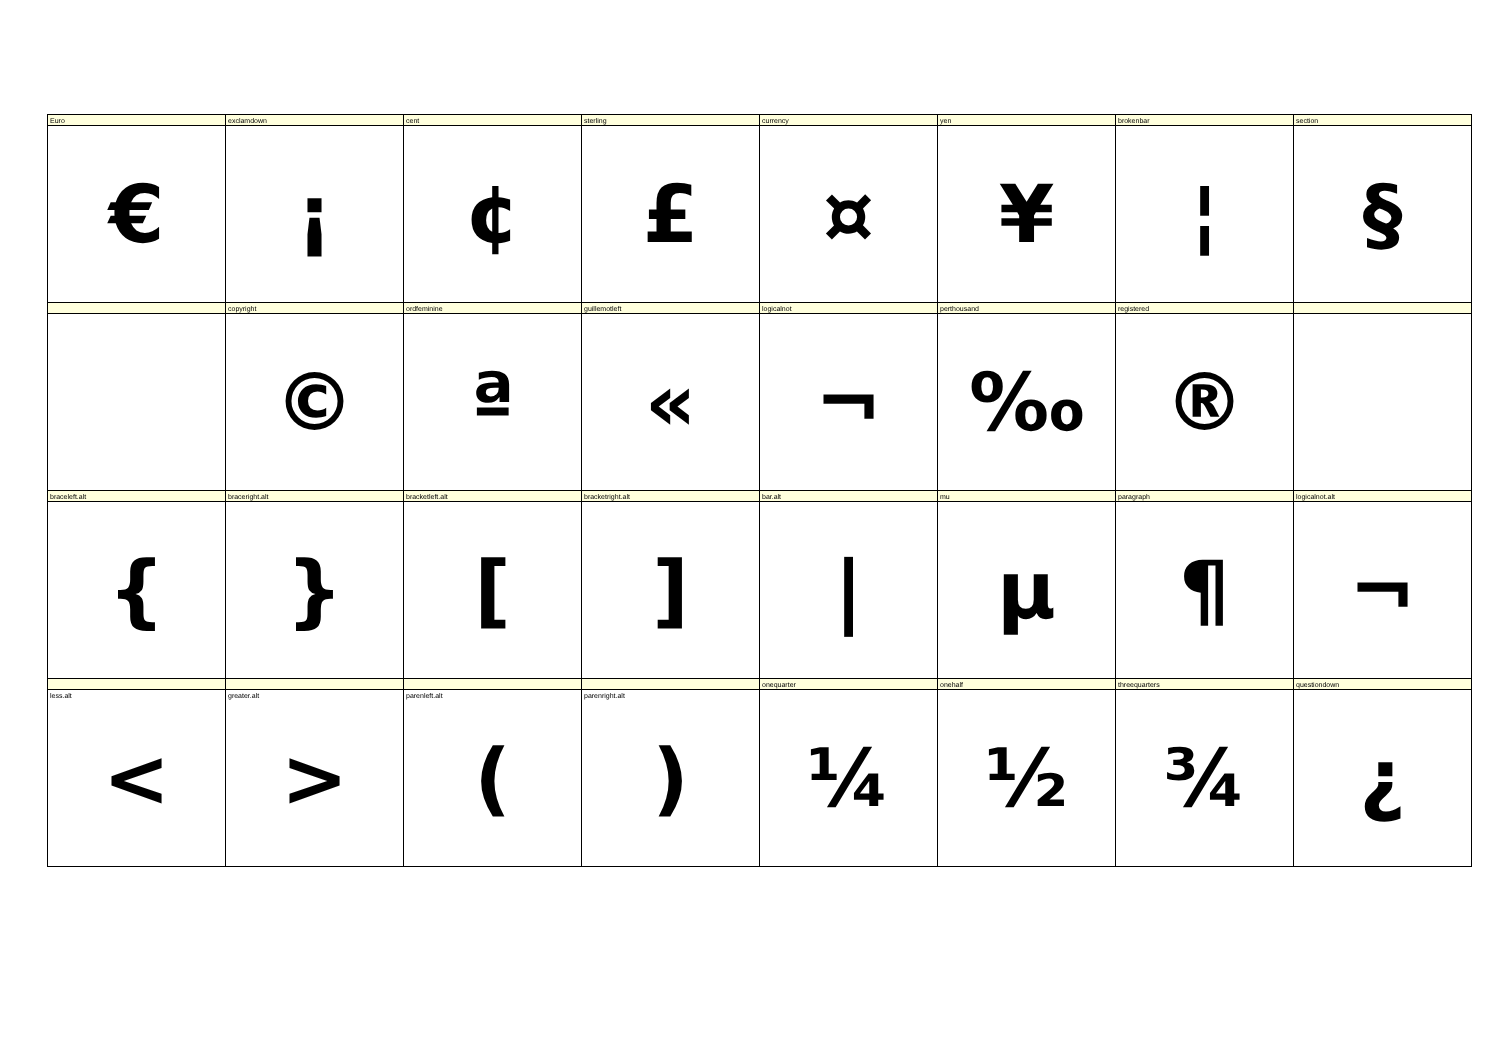| Euro | exclamdown | cent | sterling | currency | yen | brokenbar | section |
| --- | --- | --- | --- | --- | --- | --- | --- |
| € | ¡ | ¢ | £ | ¤ | ¥ | ¦ | § |
| | copyright | ordfeminine | guillemotleft | logicalnot | perthousand | registered | |
| | © | ª | « | ¬ | ‰ | ® | |
| braceleft.alt | braceright.alt | bracketleft.alt | bracketright.alt | bar.alt | mu | paragraph | logicalnot.alt |
| { | } | [ | ] | / | µ | ¶ | ¬ |
| | | | | onequarter | onehalf | threequarters | questiondown |
| less.alt < | greater.alt > | parenleft.alt ( | parenright.alt ) | ¼ | ½ | ¾ | ¿ |